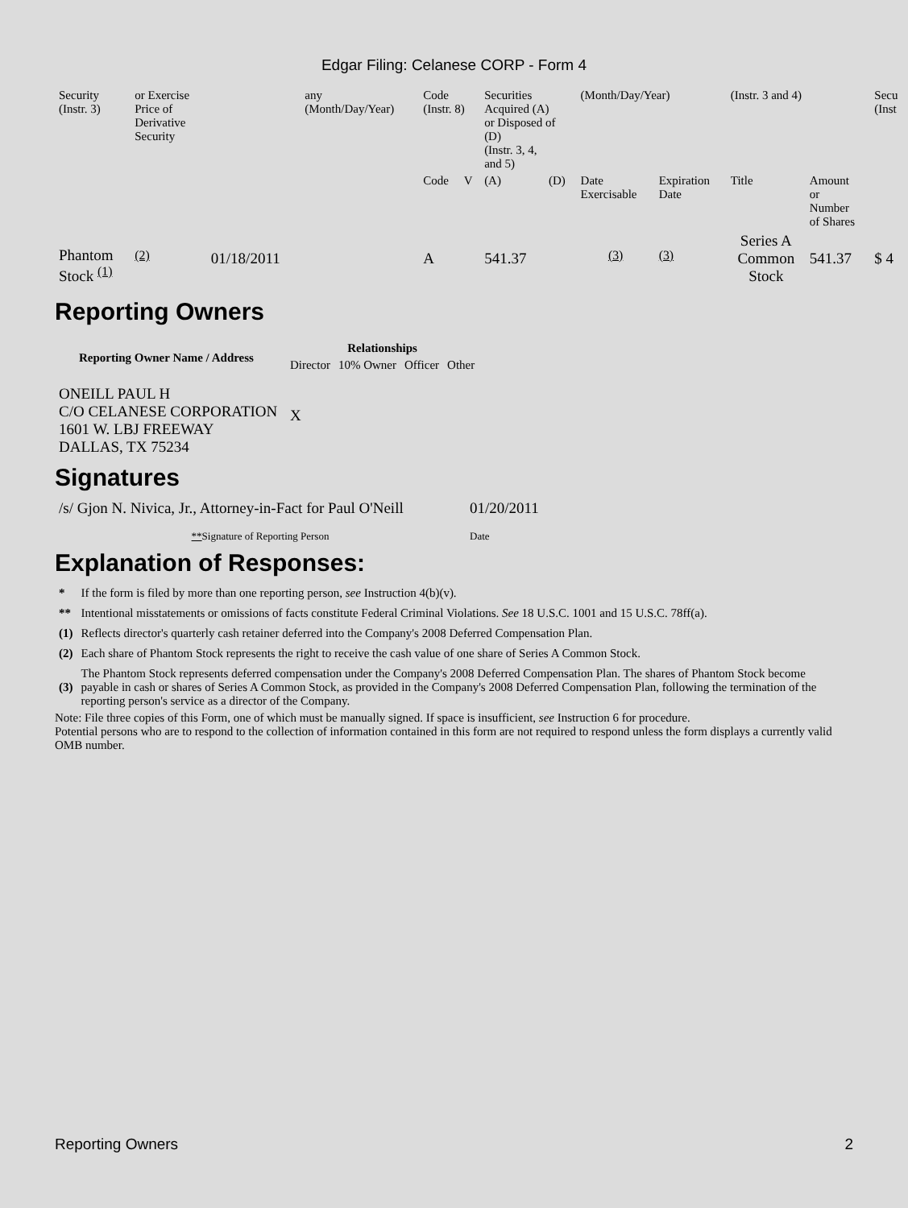Edgar Filing: Celanese CORP - Form 4
| Security (Instr. 3) | or Exercise Price of Derivative Security | | any (Month/Day/Year) | Code (Instr. 8) | | Securities Acquired (A) or Disposed of (D) (Instr. 3, 4, and 5) | | (Month/Day/Year) | | (Instr. 3 and 4) | | Secu (Inst |
| | | | | Code | V | (A) | (D) | Date Exercisable | Expiration Date | Title | Amount or Number of Shares | |
| Phantom Stock <sup>(1)</sup> | <sup>(2)</sup> | 01/18/2011 | | A | | 541.37 | | <sup>(3)</sup> | <sup>(3)</sup> | Series A Common Stock | 541.37 | $ 4 |
Reporting Owners
| Reporting Owner Name / Address | Relationships | | | |
| --- | --- | --- | --- | --- |
| | Director | 10% Owner | Officer | Other |
| ONEILL PAUL H C/O CELANESE CORPORATION 1601 W. LBJ FREEWAY DALLAS, TX 75234 | X | | | |
Signatures
| /s/ Gjon N. Nivica, Jr., Attorney-in-Fact for Paul O'Neill | 01/20/2011 |
| ** Signature of Reporting Person | Date |
Explanation of Responses:
| * | If the form is filed by more than one reporting person, see Instruction 4(b)(v). |
| ** | Intentional misstatements or omissions of facts constitute Federal Criminal Violations. See 18 U.S.C. 1001 and 15 U.S.C. 78ff(a). |
| (1) | Reflects director's quarterly cash retainer deferred into the Company's 2008 Deferred Compensation Plan. |
| (2) | Each share of Phantom Stock represents the right to receive the cash value of one share of Series A Common Stock. |
| (3) | The Phantom Stock represents deferred compensation under the Company's 2008 Deferred Compensation Plan. The shares of Phantom Stock become payable in cash or shares of Series A Common Stock, as provided in the Company's 2008 Deferred Compensation Plan, following the termination of the reporting person's service as a director of the Company. |
Note: File three copies of this Form, one of which must be manually signed. If space is insufficient, see Instruction 6 for procedure.
Potential persons who are to respond to the collection of information contained in this form are not required to respond unless the form displays a currently valid OMB number.
Reporting Owners 2